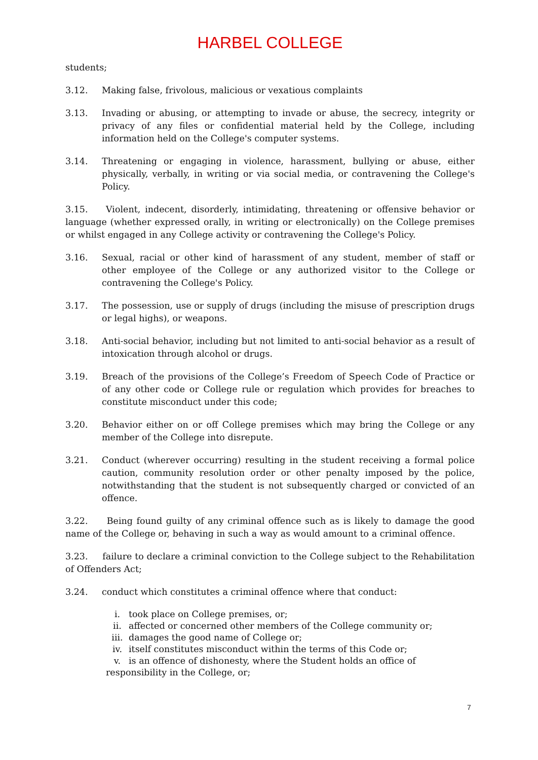HARBEL COLLEGE
students;
3.12. Making false, frivolous, malicious or vexatious complaints
3.13. Invading or abusing, or attempting to invade or abuse, the secrecy, integrity or privacy of any files or confidential material held by the College, including information held on the College's computer systems.
3.14. Threatening or engaging in violence, harassment, bullying or abuse, either physically, verbally, in writing or via social media, or contravening the College's Policy.
3.15. Violent, indecent, disorderly, intimidating, threatening or offensive behavior or language (whether expressed orally, in writing or electronically) on the College premises or whilst engaged in any College activity or contravening the College's Policy.
3.16. Sexual, racial or other kind of harassment of any student, member of staff or other employee of the College or any authorized visitor to the College or contravening the College's Policy.
3.17. The possession, use or supply of drugs (including the misuse of prescription drugs or legal highs), or weapons.
3.18. Anti-social behavior, including but not limited to anti-social behavior as a result of intoxication through alcohol or drugs.
3.19. Breach of the provisions of the College’s Freedom of Speech Code of Practice or of any other code or College rule or regulation which provides for breaches to constitute misconduct under this code;
3.20. Behavior either on or off College premises which may bring the College or any member of the College into disrepute.
3.21. Conduct (wherever occurring) resulting in the student receiving a formal police caution, community resolution order or other penalty imposed by the police, notwithstanding that the student is not subsequently charged or convicted of an offence.
3.22. Being found guilty of any criminal offence such as is likely to damage the good name of the College or, behaving in such a way as would amount to a criminal offence.
3.23. failure to declare a criminal conviction to the College subject to the Rehabilitation of Offenders Act;
3.24. conduct which constitutes a criminal offence where that conduct:
i. took place on College premises, or;
ii. affected or concerned other members of the College community or;
iii. damages the good name of College or;
iv. itself constitutes misconduct within the terms of this Code or;
v. is an offence of dishonesty, where the Student holds an office of
responsibility in the College, or;
7